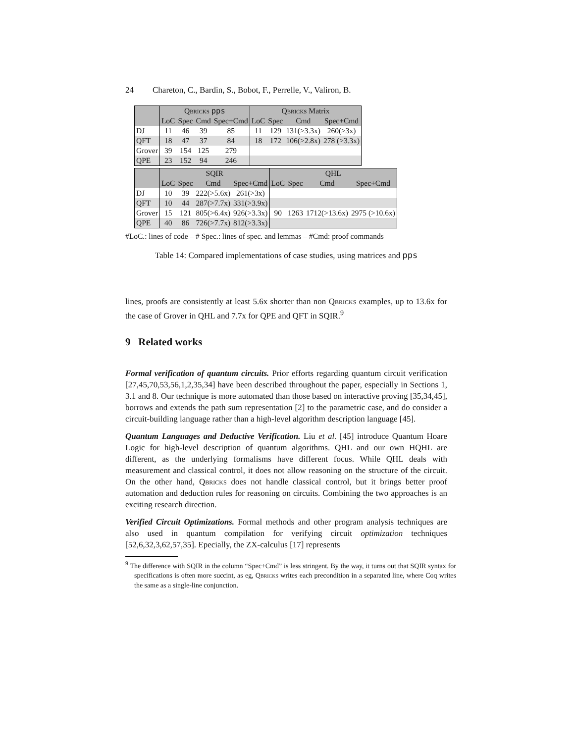24 Chareton, C., Bardin, S., Bobot, F., Perrelle, V., Valiron, B.
| | Qbricks pps | | | | Qbricks Matrix | | | |
| --- | --- | --- | --- | --- | --- | --- | --- | --- |
| | LoC | Spec | Cmd | Spec+Cmd | LoC | Spec | Cmd | Spec+Cmd |
| DJ | 11 | 46 | 39 | 85 | 11 | 129 | 131(>3.3x) | 260(>3x) |
| QFT | 18 | 47 | 37 | 84 | 18 | 172 | 106(>2.8x) | 278 (>3.3x) |
| Grover | 39 | 154 | 125 | 279 | | | | |
| QPE | 23 | 152 | 94 | 246 | | | | |
| | SQIR | | | | QHL | | | |
| --- | --- | --- | --- | --- | --- | --- | --- | --- |
| | LoC | Spec | Cmd | Spec+Cmd | LoC | Spec | Cmd | Spec+Cmd |
| DJ | 10 | 39 | 222(>5.6x) | 261(>3x) | | | | |
| QFT | 10 | 44 | 287(>7.7x) | 331(>3.9x) | | | | |
| Grover | 15 | 121 | 805(>6.4x) | 926(>3.3x) | 90 | 1263 | 1712(>13.6x) | 2975 (>10.6x) |
| QPE | 40 | 86 | 726(>7.7x) | 812(>3.3x) | | | | |
#LoC.: lines of code – # Spec.: lines of spec. and lemmas – #Cmd: proof commands
Table 14: Compared implementations of case studies, using matrices and pps
lines, proofs are consistently at least 5.6x shorter than non Qbricks examples, up to 13.6x for the case of Grover in QHL and 7.7x for QPE and QFT in SQIR.<sup>9</sup>
9 Related works
Formal verification of quantum circuits. Prior efforts regarding quantum circuit verification [27,45,70,53,56,1,2,35,34] have been described throughout the paper, especially in Sections 1, 3.1 and 8. Our technique is more automated than those based on interactive proving [35,34,45], borrows and extends the path sum representation [2] to the parametric case, and do consider a circuit-building language rather than a high-level algorithm description language [45].
Quantum Languages and Deductive Verification. Liu et al. [45] introduce Quantum Hoare Logic for high-level description of quantum algorithms. QHL and our own HQHL are different, as the underlying formalisms have different focus. While QHL deals with measurement and classical control, it does not allow reasoning on the structure of the circuit. On the other hand, Qbricks does not handle classical control, but it brings better proof automation and deduction rules for reasoning on circuits. Combining the two approaches is an exciting research direction.
Verified Circuit Optimizations. Formal methods and other program analysis techniques are also used in quantum compilation for verifying circuit optimization techniques [52,6,32,3,62,57,35]. Epecially, the ZX-calculus [17] represents
<sup>9</sup> The difference with SQIR in the column “Spec+Cmd” is less stringent. By the way, it turns out that SQIR syntax for specifications is often more succint, as eg, Qbricks writes each precondition in a separated line, where Coq writes the same as a single-line conjunction.